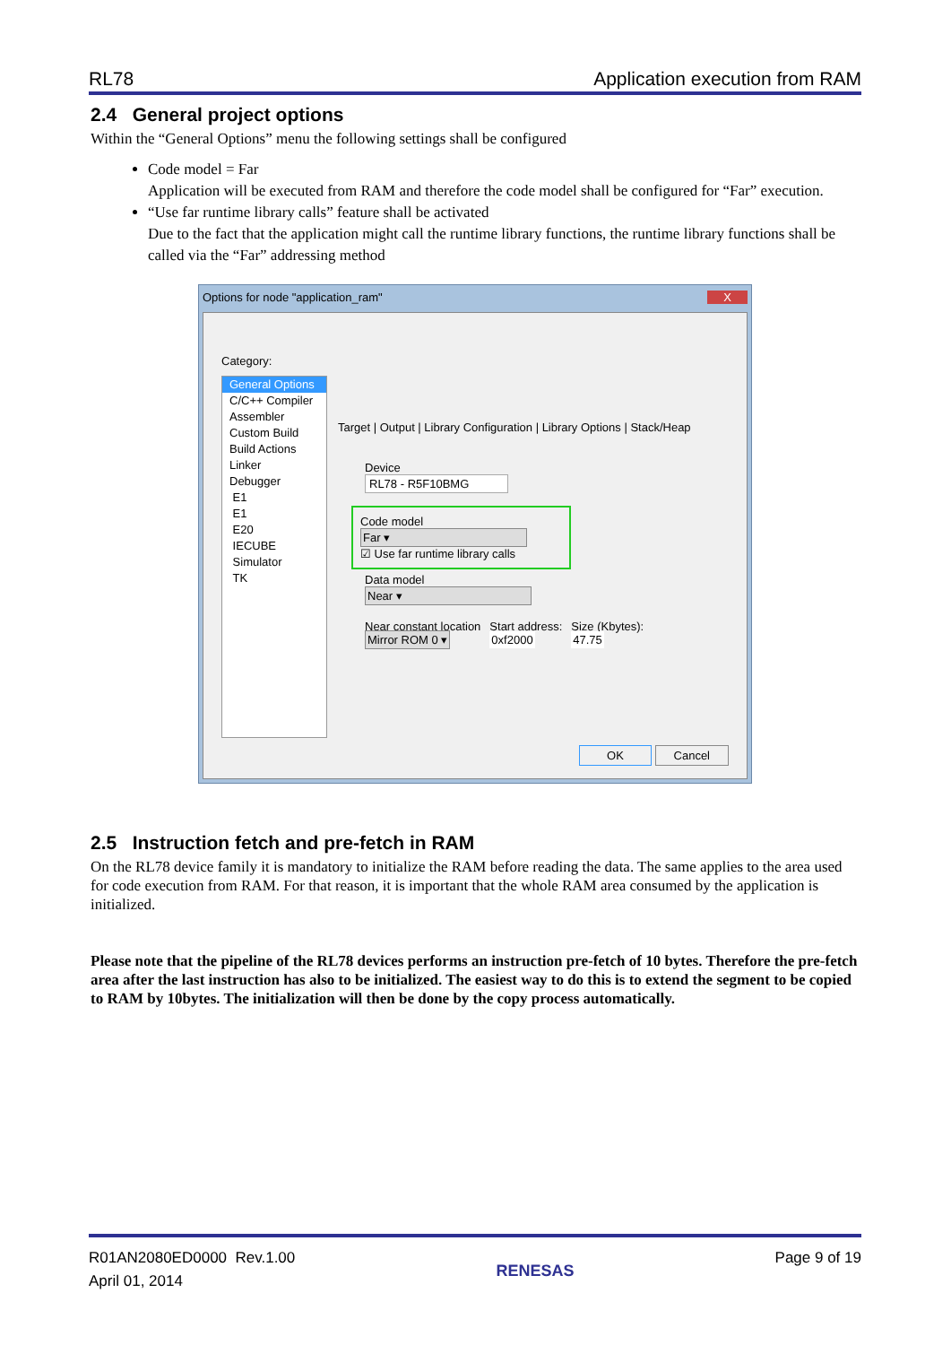RL78 Application execution from RAM
2.4 General project options
Within the “General Options” menu the following settings shall be configured
Code model = Far
Application will be executed from RAM and therefore the code model shall be configured for “Far” execution.
“Use far runtime library calls” feature shall be activated
Due to the fact that the application might call the runtime library functions, the runtime library functions shall be called via the “Far” addressing method
Options for node "application_ram" X
Category:
General Options
C/C++ Compiler
Assembler
Custom Build
Build Actions
Linker
Debugger
E1
E1
E20
IECUBE
Simulator
TK
Target | Output | Library Configuration | Library Options | Stack/Heap
Device
RL78 - R5F10BMG
Code model
Far ▾
☑ Use far runtime library calls
Data model
Near ▾
Near constant location
Mirror ROM 0 ▾
Start address:
0xf2000
Size (Kbytes):
47.75
OK Cancel
2.5 Instruction fetch and pre-fetch in RAM
On the RL78 device family it is mandatory to initialize the RAM before reading the data. The same applies to the area used for code execution from RAM. For that reason, it is important that the whole RAM area consumed by the application is initialized.
Please note that the pipeline of the RL78 devices performs an instruction pre-fetch of 10 bytes. Therefore the pre-fetch area after the last instruction has also to be initialized. The easiest way to do this is to extend the segment to be copied to RAM by 10bytes. The initialization will then be done by the copy process automatically.
R01AN2080ED0000 Rev.1.00
April 01, 2014
RENESAS
Page 9 of 19